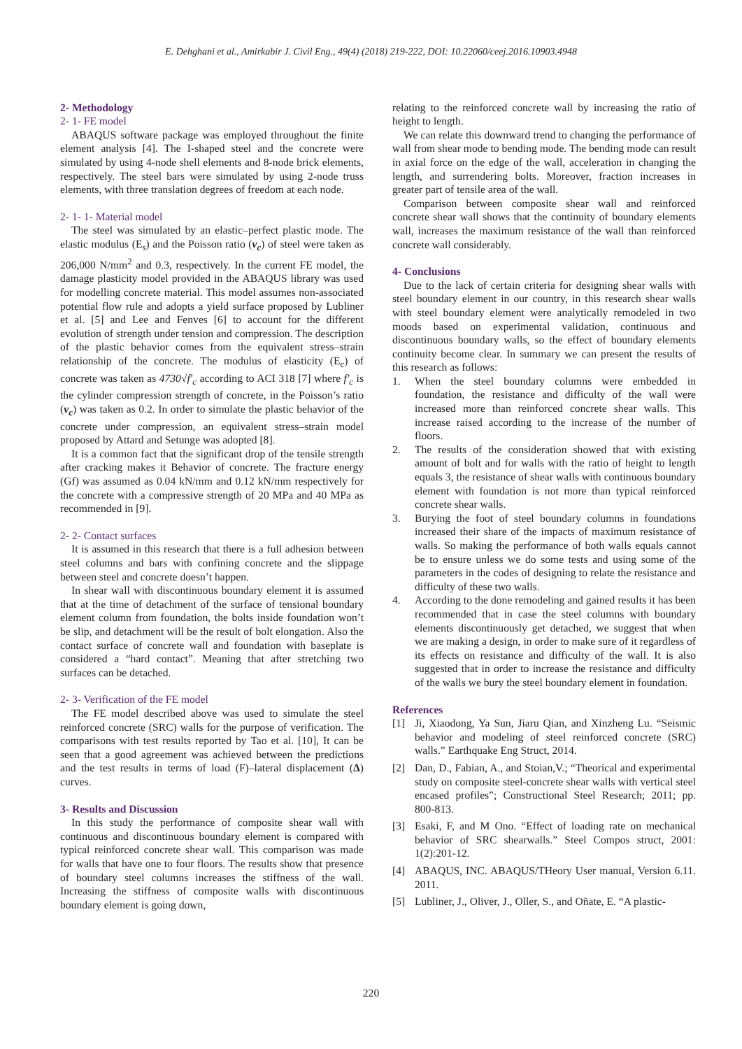E. Dehghani et al., Amirkabir J. Civil Eng., 49(4) (2018) 219-222, DOI: 10.22060/ceej.2016.10903.4948
2- Methodology
2- 1- FE model
ABAQUS software package was employed throughout the finite element analysis [4]. The I-shaped steel and the concrete were simulated by using 4-node shell elements and 8-node brick elements, respectively. The steel bars were simulated by using 2-node truss elements, with three translation degrees of freedom at each node.
2- 1- 1- Material model
The steel was simulated by an elastic–perfect plastic mode. The elastic modulus (E<sub>s</sub>) and the Poisson ratio (ν<sub>c</sub>) of steel were taken as 206,000 N/mm<sup>2</sup> and 0.3, respectively. In the current FE model, the damage plasticity model provided in the ABAQUS library was used for modelling concrete material. This model assumes non-associated potential flow rule and adopts a yield surface proposed by Lubliner et al. [5] and Lee and Fenves [6] to account for the different evolution of strength under tension and compression. The description of the plastic behavior comes from the equivalent stress–strain relationship of the concrete. The modulus of elasticity (E<sub>c</sub>) of concrete was taken as 4730√f′<sub>c</sub> according to ACI 318 [7] where f′<sub>c</sub> is the cylinder compression strength of concrete, in the Poisson’s ratio (ν<sub>c</sub>) was taken as 0.2. In order to simulate the plastic behavior of the concrete under compression, an equivalent stress–strain model proposed by Attard and Setunge was adopted [8].
It is a common fact that the significant drop of the tensile strength after cracking makes it Behavior of concrete. The fracture energy (Gf) was assumed as 0.04 kN/mm and 0.12 kN/mm respectively for the concrete with a compressive strength of 20 MPa and 40 MPa as recommended in [9].
2- 2- Contact surfaces
It is assumed in this research that there is a full adhesion between steel columns and bars with confining concrete and the slippage between steel and concrete doesn’t happen.
In shear wall with discontinuous boundary element it is assumed that at the time of detachment of the surface of tensional boundary element column from foundation, the bolts inside foundation won’t be slip, and detachment will be the result of bolt elongation. Also the contact surface of concrete wall and foundation with baseplate is considered a “hard contact”. Meaning that after stretching two surfaces can be detached.
2- 3- Verification of the FE model
The FE model described above was used to simulate the steel reinforced concrete (SRC) walls for the purpose of verification. The comparisons with test results reported by Tao et al. [10], It can be seen that a good agreement was achieved between the predictions and the test results in terms of load (F)–lateral displacement (Δ) curves.
3- Results and Discussion
In this study the performance of composite shear wall with continuous and discontinuous boundary element is compared with typical reinforced concrete shear wall. This comparison was made for walls that have one to four floors. The results show that presence of boundary steel columns increases the stiffness of the wall. Increasing the stiffness of composite walls with discontinuous boundary element is going down,
relating to the reinforced concrete wall by increasing the ratio of height to length.
We can relate this downward trend to changing the performance of wall from shear mode to bending mode. The bending mode can result in axial force on the edge of the wall, acceleration in changing the length, and surrendering bolts. Moreover, fraction increases in greater part of tensile area of the wall.
Comparison between composite shear wall and reinforced concrete shear wall shows that the continuity of boundary elements wall, increases the maximum resistance of the wall than reinforced concrete wall considerably.
4- Conclusions
Due to the lack of certain criteria for designing shear walls with steel boundary element in our country, in this research shear walls with steel boundary element were analytically remodeled in two moods based on experimental validation, continuous and discontinuous boundary walls, so the effect of boundary elements continuity become clear. In summary we can present the results of this research as follows:
1. When the steel boundary columns were embedded in foundation, the resistance and difficulty of the wall were increased more than reinforced concrete shear walls. This increase raised according to the increase of the number of floors.
2. The results of the consideration showed that with existing amount of bolt and for walls with the ratio of height to length equals 3, the resistance of shear walls with continuous boundary element with foundation is not more than typical reinforced concrete shear walls.
3. Burying the foot of steel boundary columns in foundations increased their share of the impacts of maximum resistance of walls. So making the performance of both walls equals cannot be to ensure unless we do some tests and using some of the parameters in the codes of designing to relate the resistance and difficulty of these two walls.
4. According to the done remodeling and gained results it has been recommended that in case the steel columns with boundary elements discontinuously get detached, we suggest that when we are making a design, in order to make sure of it regardless of its effects on resistance and difficulty of the wall. It is also suggested that in order to increase the resistance and difficulty of the walls we bury the steel boundary element in foundation.
References
[1] Ji, Xiaodong, Ya Sun, Jiaru Qian, and Xinzheng Lu. “Seismic behavior and modeling of steel reinforced concrete (SRC) walls.” Earthquake Eng Struct, 2014.
[2] Dan, D., Fabian, A., and Stoian,V.; “Theorical and experimental study on composite steel-concrete shear walls with vertical steel encased profiles”; Constructional Steel Research; 2011; pp. 800-813.
[3] Esaki, F, and M Ono. “Effect of loading rate on mechanical behavior of SRC shearwalls.” Steel Compos struct, 2001: 1(2):201-12.
[4] ABAQUS, INC. ABAQUS/THeory User manual, Version 6.11. 2011.
[5] Lubliner, J., Oliver, J., Oller, S., and Oñate, E. “A plastic-
220